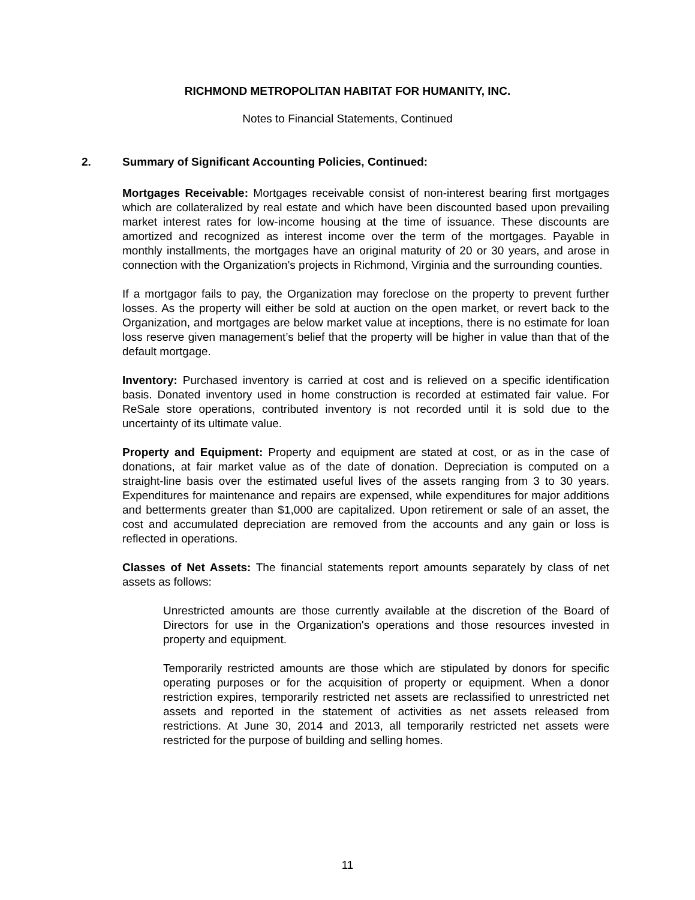RICHMOND METROPOLITAN HABITAT FOR HUMANITY, INC.
Notes to Financial Statements, Continued
2. Summary of Significant Accounting Policies, Continued:
Mortgages Receivable: Mortgages receivable consist of non-interest bearing first mortgages which are collateralized by real estate and which have been discounted based upon prevailing market interest rates for low-income housing at the time of issuance. These discounts are amortized and recognized as interest income over the term of the mortgages. Payable in monthly installments, the mortgages have an original maturity of 20 or 30 years, and arose in connection with the Organization's projects in Richmond, Virginia and the surrounding counties.
If a mortgagor fails to pay, the Organization may foreclose on the property to prevent further losses. As the property will either be sold at auction on the open market, or revert back to the Organization, and mortgages are below market value at inceptions, there is no estimate for loan loss reserve given management’s belief that the property will be higher in value than that of the default mortgage.
Inventory: Purchased inventory is carried at cost and is relieved on a specific identification basis. Donated inventory used in home construction is recorded at estimated fair value. For ReSale store operations, contributed inventory is not recorded until it is sold due to the uncertainty of its ultimate value.
Property and Equipment: Property and equipment are stated at cost, or as in the case of donations, at fair market value as of the date of donation. Depreciation is computed on a straight-line basis over the estimated useful lives of the assets ranging from 3 to 30 years. Expenditures for maintenance and repairs are expensed, while expenditures for major additions and betterments greater than $1,000 are capitalized. Upon retirement or sale of an asset, the cost and accumulated depreciation are removed from the accounts and any gain or loss is reflected in operations.
Classes of Net Assets: The financial statements report amounts separately by class of net assets as follows:
Unrestricted amounts are those currently available at the discretion of the Board of Directors for use in the Organization's operations and those resources invested in property and equipment.
Temporarily restricted amounts are those which are stipulated by donors for specific operating purposes or for the acquisition of property or equipment. When a donor restriction expires, temporarily restricted net assets are reclassified to unrestricted net assets and reported in the statement of activities as net assets released from restrictions. At June 30, 2014 and 2013, all temporarily restricted net assets were restricted for the purpose of building and selling homes.
11